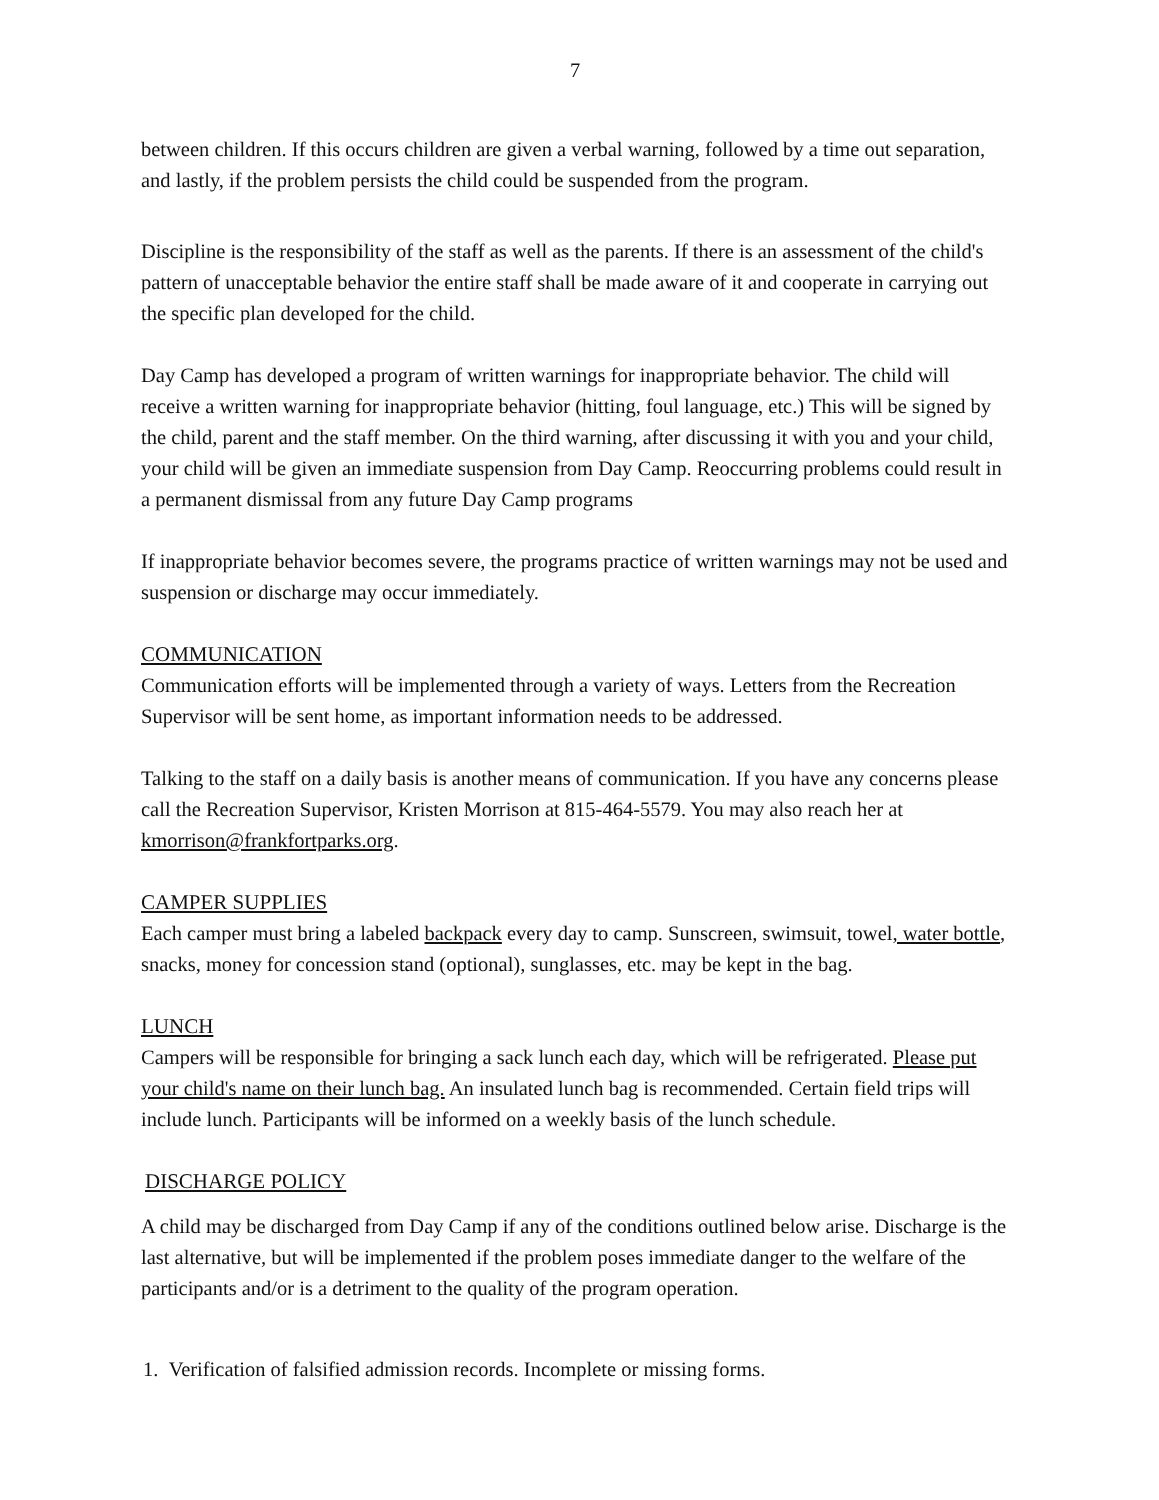7
between children. If this occurs children are given a verbal warning, followed by a time out separation, and lastly, if the problem persists the child could be suspended from the program.
Discipline is the responsibility of the staff as well as the parents. If there is an assessment of the child's pattern of unacceptable behavior the entire staff shall be made aware of it and cooperate in carrying out the specific plan developed for the child.
Day Camp has developed a program of written warnings for inappropriate behavior. The child will receive a written warning for inappropriate behavior (hitting, foul language, etc.) This will be signed by the child, parent and the staff member. On the third warning, after discussing it with you and your child, your child will be given an immediate suspension from Day Camp. Reoccurring problems could result in a permanent dismissal from any future Day Camp programs
If inappropriate behavior becomes severe, the programs practice of written warnings may not be used and suspension or discharge may occur immediately.
COMMUNICATION
Communication efforts will be implemented through a variety of ways. Letters from the Recreation Supervisor will be sent home, as important information needs to be addressed.
Talking to the staff on a daily basis is another means of communication. If you have any concerns please call the Recreation Supervisor, Kristen Morrison at 815-464-5579. You may also reach her at kmorrison@frankfortparks.org.
CAMPER SUPPLIES
Each camper must bring a labeled backpack every day to camp. Sunscreen, swimsuit, towel, water bottle, snacks, money for concession stand (optional), sunglasses, etc. may be kept in the bag.
LUNCH
Campers will be responsible for bringing a sack lunch each day, which will be refrigerated. Please put your child's name on their lunch bag. An insulated lunch bag is recommended. Certain field trips will include lunch. Participants will be informed on a weekly basis of the lunch schedule.
DISCHARGE POLICY
A child may be discharged from Day Camp if any of the conditions outlined below arise. Discharge is the last alternative, but will be implemented if the problem poses immediate danger to the welfare of the participants and/or is a detriment to the quality of the program operation.
1. Verification of falsified admission records. Incomplete or missing forms.